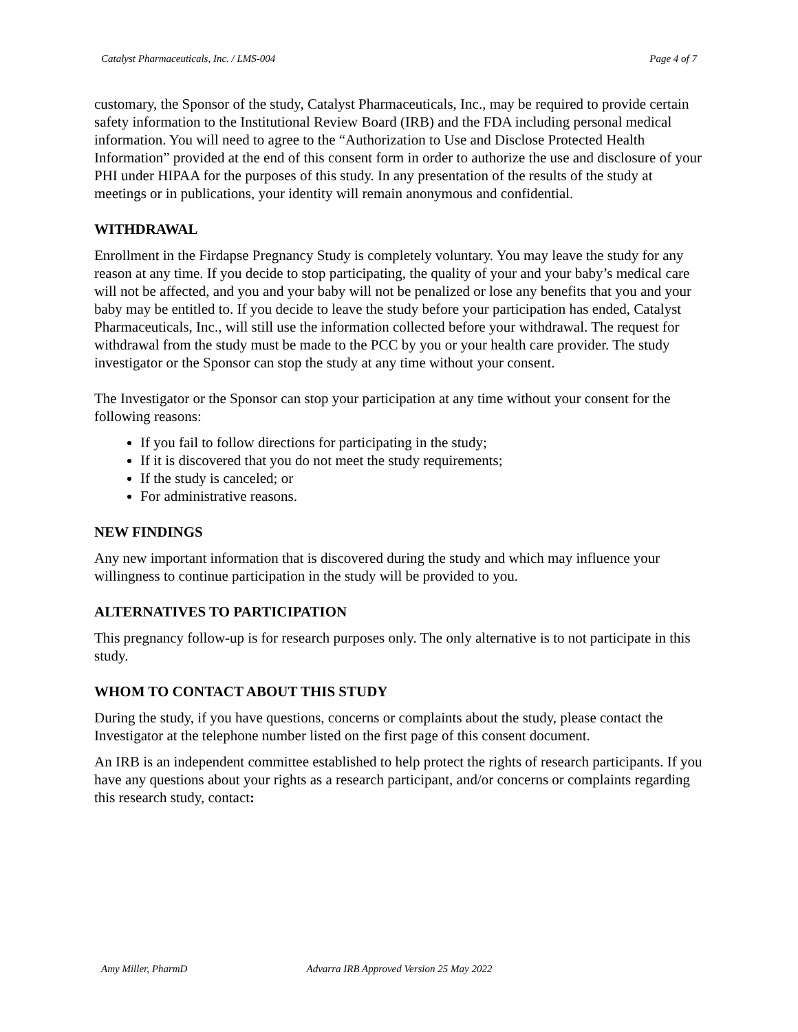Catalyst Pharmaceuticals, Inc. / LMS-004 Page 4 of 7
customary, the Sponsor of the study, Catalyst Pharmaceuticals, Inc., may be required to provide certain safety information to the Institutional Review Board (IRB) and the FDA including personal medical information. You will need to agree to the “Authorization to Use and Disclose Protected Health Information” provided at the end of this consent form in order to authorize the use and disclosure of your PHI under HIPAA for the purposes of this study. In any presentation of the results of the study at meetings or in publications, your identity will remain anonymous and confidential.
WITHDRAWAL
Enrollment in the Firdapse Pregnancy Study is completely voluntary. You may leave the study for any reason at any time. If you decide to stop participating, the quality of your and your baby’s medical care will not be affected, and you and your baby will not be penalized or lose any benefits that you and your baby may be entitled to. If you decide to leave the study before your participation has ended, Catalyst Pharmaceuticals, Inc., will still use the information collected before your withdrawal. The request for withdrawal from the study must be made to the PCC by you or your health care provider. The study investigator or the Sponsor can stop the study at any time without your consent.
The Investigator or the Sponsor can stop your participation at any time without your consent for the following reasons:
If you fail to follow directions for participating in the study;
If it is discovered that you do not meet the study requirements;
If the study is canceled; or
For administrative reasons.
NEW FINDINGS
Any new important information that is discovered during the study and which may influence your willingness to continue participation in the study will be provided to you.
ALTERNATIVES TO PARTICIPATION
This pregnancy follow-up is for research purposes only. The only alternative is to not participate in this study.
WHOM TO CONTACT ABOUT THIS STUDY
During the study, if you have questions, concerns or complaints about the study, please contact the Investigator at the telephone number listed on the first page of this consent document.
An IRB is an independent committee established to help protect the rights of research participants. If you have any questions about your rights as a research participant, and/or concerns or complaints regarding this research study, contact:
Amy Miller, PharmD Advarra IRB Approved Version 25 May 2022